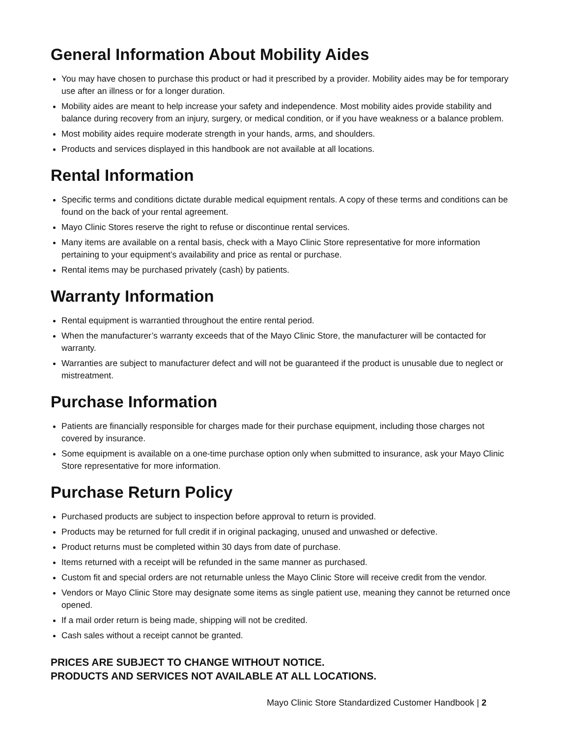General Information About Mobility Aides
You may have chosen to purchase this product or had it prescribed by a provider. Mobility aides may be for temporary use after an illness or for a longer duration.
Mobility aides are meant to help increase your safety and independence. Most mobility aides provide stability and balance during recovery from an injury, surgery, or medical condition, or if you have weakness or a balance problem.
Most mobility aides require moderate strength in your hands, arms, and shoulders.
Products and services displayed in this handbook are not available at all locations.
Rental Information
Specific terms and conditions dictate durable medical equipment rentals. A copy of these terms and conditions can be found on the back of your rental agreement.
Mayo Clinic Stores reserve the right to refuse or discontinue rental services.
Many items are available on a rental basis, check with a Mayo Clinic Store representative for more information pertaining to your equipment’s availability and price as rental or purchase.
Rental items may be purchased privately (cash) by patients.
Warranty Information
Rental equipment is warrantied throughout the entire rental period.
When the manufacturer’s warranty exceeds that of the Mayo Clinic Store, the manufacturer will be contacted for warranty.
Warranties are subject to manufacturer defect and will not be guaranteed if the product is unusable due to neglect or mistreatment.
Purchase Information
Patients are financially responsible for charges made for their purchase equipment, including those charges not covered by insurance.
Some equipment is available on a one-time purchase option only when submitted to insurance, ask your Mayo Clinic Store representative for more information.
Purchase Return Policy
Purchased products are subject to inspection before approval to return is provided.
Products may be returned for full credit if in original packaging, unused and unwashed or defective.
Product returns must be completed within 30 days from date of purchase.
Items returned with a receipt will be refunded in the same manner as purchased.
Custom fit and special orders are not returnable unless the Mayo Clinic Store will receive credit from the vendor.
Vendors or Mayo Clinic Store may designate some items as single patient use, meaning they cannot be returned once opened.
If a mail order return is being made, shipping will not be credited.
Cash sales without a receipt cannot be granted.
PRICES ARE SUBJECT TO CHANGE WITHOUT NOTICE.
PRODUCTS AND SERVICES NOT AVAILABLE AT ALL LOCATIONS.
Mayo Clinic Store Standardized Customer Handbook | 2